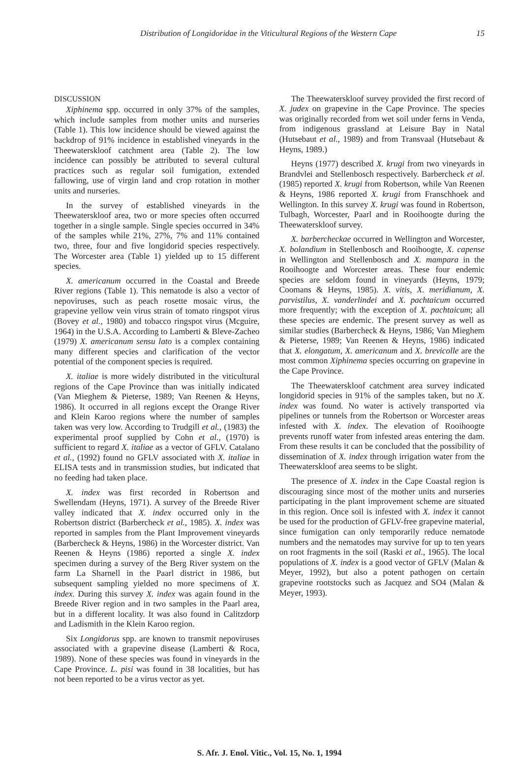Distribution of Longidoridae in the Viticultural Regions of the Western Cape 15
DISCUSSION
Xiphinema spp. occurred in only 37% of the samples, which include samples from mother units and nurseries (Table 1). This low incidence should be viewed against the backdrop of 91% incidence in established vineyards in the Theewaterskloof catchment area (Table 2). The low incidence can possibly be attributed to several cultural practices such as regular soil fumigation, extended fallowing, use of virgin land and crop rotation in mother units and nurseries.
In the survey of established vineyards in the Theewaterskloof area, two or more species often occurred together in a single sample. Single species occurred in 34% of the samples while 21%, 27%, 7% and 11% contained two, three, four and five longidorid species respectively. The Worcester area (Table 1) yielded up to 15 different species.
X. americanum occurred in the Coastal and Breede River regions (Table 1). This nematode is also a vector of nepoviruses, such as peach rosette mosaic virus, the grapevine yellow vein virus strain of tomato ringspot virus (Bovey et al., 1980) and tobacco ringspot virus (Mcguire, 1964) in the U.S.A. According to Lamberti & Bleve-Zacheo (1979) X. americanum sensu lato is a complex containing many different species and clarification of the vector potential of the component species is required.
X. italiae is more widely distributed in the viticultural regions of the Cape Province than was initially indicated (Van Mieghem & Pieterse, 1989; Van Reenen & Heyns, 1986). It occurred in all regions except the Orange River and Klein Karoo regions where the number of samples taken was very low. According to Trudgill et al., (1983) the experimental proof supplied by Cohn et al., (1970) is sufficient to regard X. italiae as a vector of GFLV. Catalano et al., (1992) found no GFLV associated with X. italiae in ELISA tests and in transmission studies, but indicated that no feeding had taken place.
X. index was first recorded in Robertson and Swellendam (Heyns, 1971). A survey of the Breede River valley indicated that X. index occurred only in the Robertson district (Barbercheck et al., 1985). X. index was reported in samples from the Plant Improvement vineyards (Barbercheck & Heyns, 1986) in the Worcester district. Van Reenen & Heyns (1986) reported a single X. index specimen during a survey of the Berg River system on the farm La Sharnell in the Paarl district in 1986, but subsequent sampling yielded no more specimens of X. index. During this survey X. index was again found in the Breede River region and in two samples in the Paarl area, but in a different locality. It was also found in Calitzdorp and Ladismith in the Klein Karoo region.
Six Longidorus spp. are known to transmit nepoviruses associated with a grapevine disease (Lamberti & Roca, 1989). None of these species was found in vineyards in the Cape Province. L. pisi was found in 38 localities, but has not been reported to be a virus vector as yet.
The Theewaterskloof survey provided the first record of X. judex on grapevine in the Cape Province. The species was originally recorded from wet soil under ferns in Venda, from indigenous grassland at Leisure Bay in Natal (Hutsebaut et al., 1989) and from Transvaal (Hutsebaut & Heyns, 1989.)
Heyns (1977) described X. krugi from two vineyards in Brandvlei and Stellenbosch respectively. Barbercheck et al. (1985) reported X. krugi from Robertson, while Van Reenen & Heyns, 1986 reported X. krugi from Franschhoek and Wellington. In this survey X. krugi was found in Robertson, Tulbagh, Worcester, Paarl and in Rooihoogte during the Theewaterskloof survey.
X. barbercheckae occurred in Wellington and Worcester, X. bolandium in Stellenbosch and Rooihoogte, X. capense in Wellington and Stellenbosch and X. mampara in the Rooihoogte and Worcester areas. These four endemic species are seldom found in vineyards (Heyns, 1979; Coomans & Heyns, 1985). X. vitis, X. meridianum, X. parvistilus, X. vanderlindei and X. pachtaicum occurred more frequently; with the exception of X. pachtaicum; all these species are endemic. The present survey as well as similar studies (Barbercheck & Heyns, 1986; Van Mieghem & Pieterse, 1989; Van Reenen & Heyns, 1986) indicated that X. elongatum, X. americanum and X. brevicolle are the most common Xiphinema species occurring on grapevine in the Cape Province.
The Theewaterskloof catchment area survey indicated longidorid species in 91% of the samples taken, but no X. index was found. No water is actively transported via pipelines or tunnels from the Robertson or Worcester areas infested with X. index. The elevation of Rooihoogte prevents runoff water from infested areas entering the dam. From these results it can be concluded that the possibility of dissemination of X. index through irrigation water from the Theewaterskloof area seems to be slight.
The presence of X. index in the Cape Coastal region is discouraging since most of the mother units and nurseries participating in the plant improvement scheme are situated in this region. Once soil is infested with X. index it cannot be used for the production of GFLV-free grapevine material, since fumigation can only temporarily reduce nematode numbers and the nematodes may survive for up to ten years on root fragments in the soil (Raski et al., 1965). The local populations of X. index is a good vector of GFLV (Malan & Meyer, 1992), but also a potent pathogen on certain grapevine rootstocks such as Jacquez and SO4 (Malan & Meyer, 1993).
S. Afr. J. Enol. Vitic., Vol. 15, No. 1, 1994